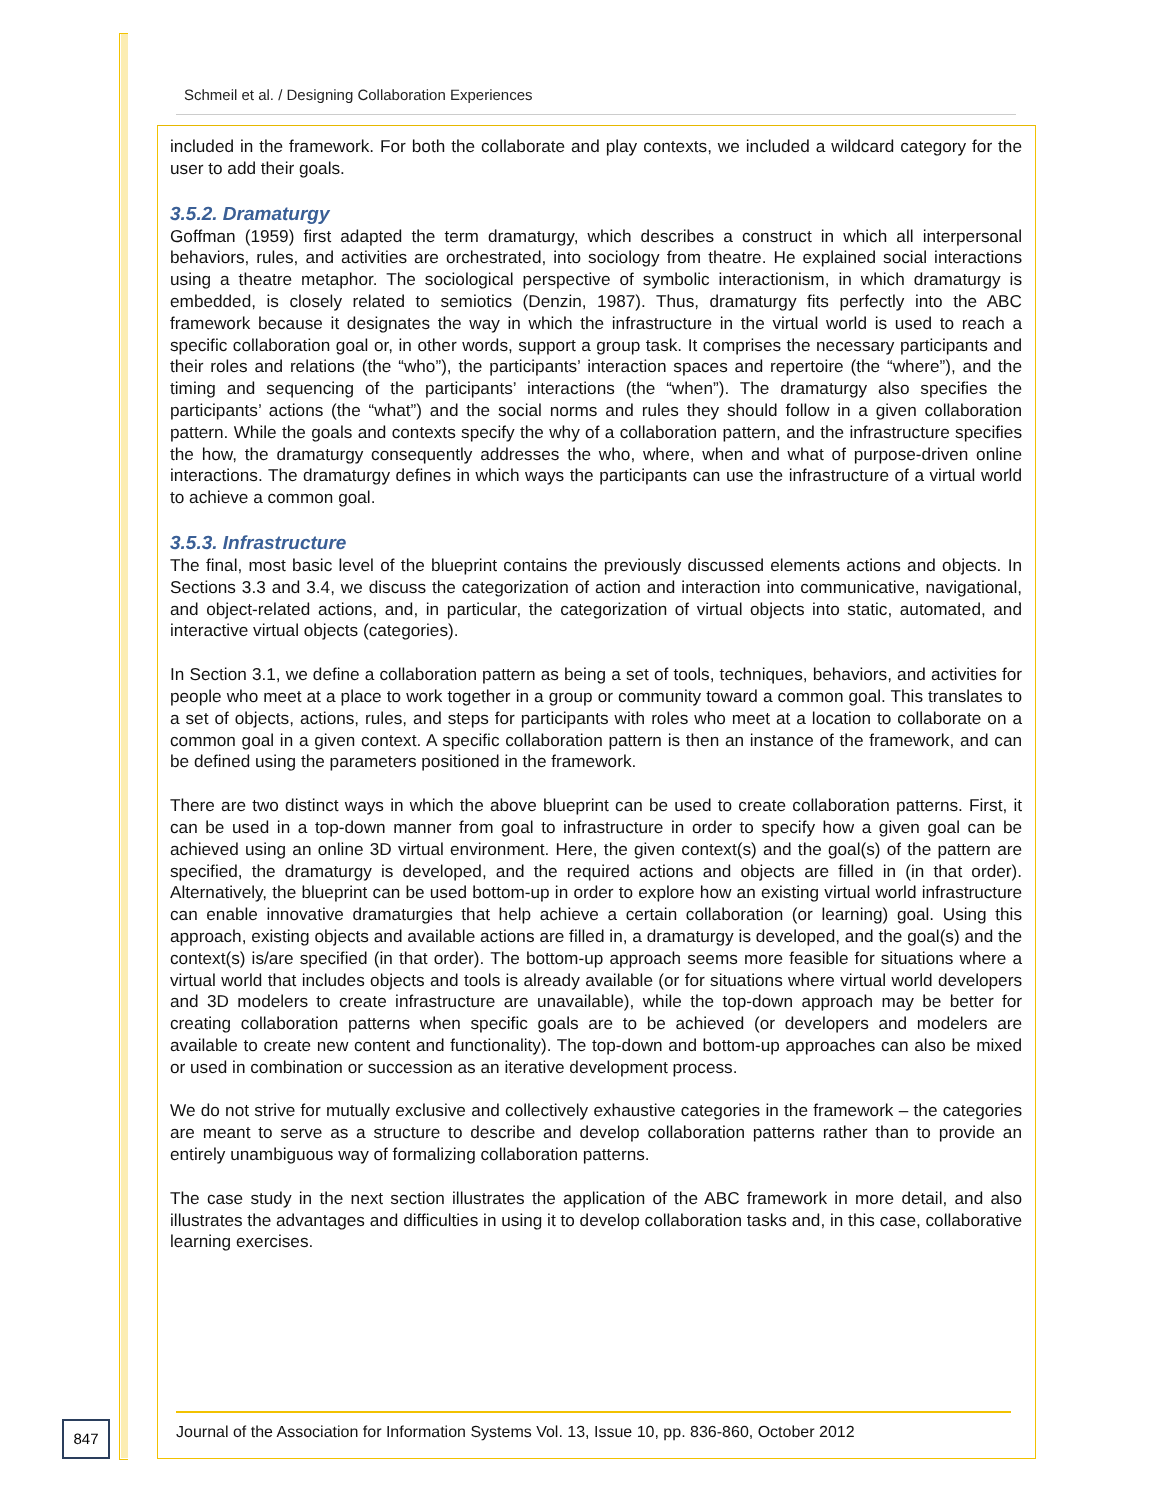Schmeil et al. / Designing Collaboration Experiences
included in the framework. For both the collaborate and play contexts, we included a wildcard category for the user to add their goals.
3.5.2. Dramaturgy
Goffman (1959) first adapted the term dramaturgy, which describes a construct in which all interpersonal behaviors, rules, and activities are orchestrated, into sociology from theatre. He explained social interactions using a theatre metaphor. The sociological perspective of symbolic interactionism, in which dramaturgy is embedded, is closely related to semiotics (Denzin, 1987). Thus, dramaturgy fits perfectly into the ABC framework because it designates the way in which the infrastructure in the virtual world is used to reach a specific collaboration goal or, in other words, support a group task. It comprises the necessary participants and their roles and relations (the “who”), the participants’ interaction spaces and repertoire (the “where”), and the timing and sequencing of the participants’ interactions (the “when”). The dramaturgy also specifies the participants’ actions (the “what”) and the social norms and rules they should follow in a given collaboration pattern. While the goals and contexts specify the why of a collaboration pattern, and the infrastructure specifies the how, the dramaturgy consequently addresses the who, where, when and what of purpose-driven online interactions. The dramaturgy defines in which ways the participants can use the infrastructure of a virtual world to achieve a common goal.
3.5.3. Infrastructure
The final, most basic level of the blueprint contains the previously discussed elements actions and objects. In Sections 3.3 and 3.4, we discuss the categorization of action and interaction into communicative, navigational, and object-related actions, and, in particular, the categorization of virtual objects into static, automated, and interactive virtual objects (categories).
In Section 3.1, we define a collaboration pattern as being a set of tools, techniques, behaviors, and activities for people who meet at a place to work together in a group or community toward a common goal. This translates to a set of objects, actions, rules, and steps for participants with roles who meet at a location to collaborate on a common goal in a given context. A specific collaboration pattern is then an instance of the framework, and can be defined using the parameters positioned in the framework.
There are two distinct ways in which the above blueprint can be used to create collaboration patterns. First, it can be used in a top-down manner from goal to infrastructure in order to specify how a given goal can be achieved using an online 3D virtual environment. Here, the given context(s) and the goal(s) of the pattern are specified, the dramaturgy is developed, and the required actions and objects are filled in (in that order). Alternatively, the blueprint can be used bottom-up in order to explore how an existing virtual world infrastructure can enable innovative dramaturgies that help achieve a certain collaboration (or learning) goal. Using this approach, existing objects and available actions are filled in, a dramaturgy is developed, and the goal(s) and the context(s) is/are specified (in that order). The bottom-up approach seems more feasible for situations where a virtual world that includes objects and tools is already available (or for situations where virtual world developers and 3D modelers to create infrastructure are unavailable), while the top-down approach may be better for creating collaboration patterns when specific goals are to be achieved (or developers and modelers are available to create new content and functionality). The top-down and bottom-up approaches can also be mixed or used in combination or succession as an iterative development process.
We do not strive for mutually exclusive and collectively exhaustive categories in the framework – the categories are meant to serve as a structure to describe and develop collaboration patterns rather than to provide an entirely unambiguous way of formalizing collaboration patterns.
The case study in the next section illustrates the application of the ABC framework in more detail, and also illustrates the advantages and difficulties in using it to develop collaboration tasks and, in this case, collaborative learning exercises.
847
Journal of the Association for Information Systems Vol. 13, Issue 10, pp. 836-860, October 2012